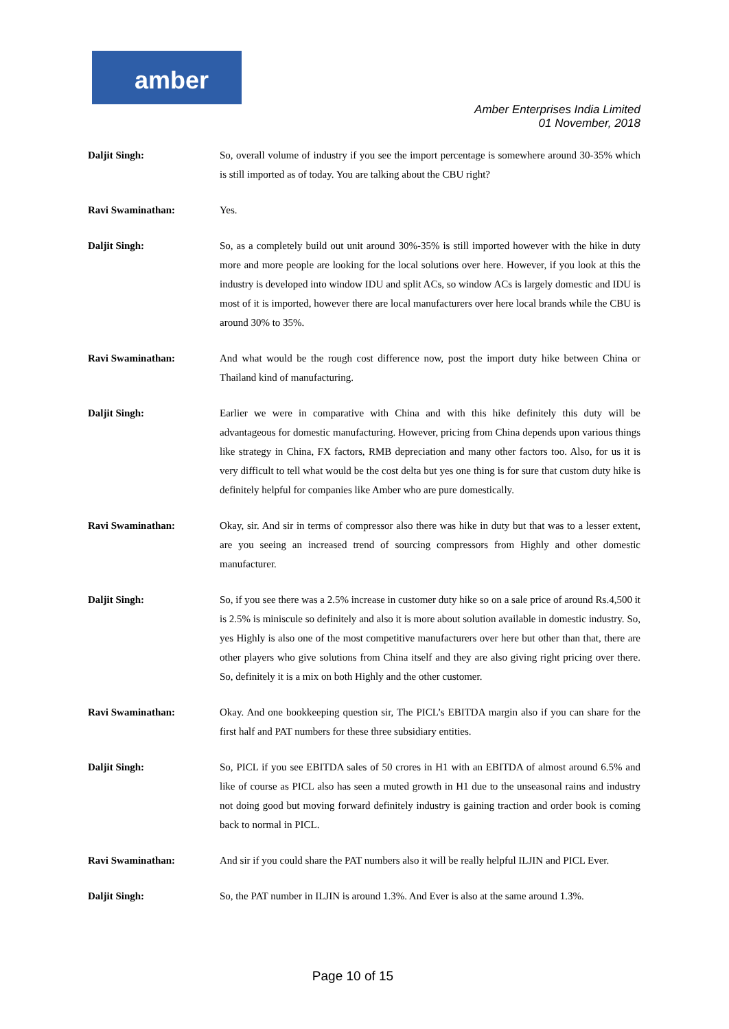amber
Amber Enterprises India Limited
01 November, 2018
Daljit Singh: So, overall volume of industry if you see the import percentage is somewhere around 30-35% which is still imported as of today. You are talking about the CBU right?
Ravi Swaminathan: Yes.
Daljit Singh: So, as a completely build out unit around 30%-35% is still imported however with the hike in duty more and more people are looking for the local solutions over here. However, if you look at this the industry is developed into window IDU and split ACs, so window ACs is largely domestic and IDU is most of it is imported, however there are local manufacturers over here local brands while the CBU is around 30% to 35%.
Ravi Swaminathan: And what would be the rough cost difference now, post the import duty hike between China or Thailand kind of manufacturing.
Daljit Singh: Earlier we were in comparative with China and with this hike definitely this duty will be advantageous for domestic manufacturing. However, pricing from China depends upon various things like strategy in China, FX factors, RMB depreciation and many other factors too. Also, for us it is very difficult to tell what would be the cost delta but yes one thing is for sure that custom duty hike is definitely helpful for companies like Amber who are pure domestically.
Ravi Swaminathan: Okay, sir. And sir in terms of compressor also there was hike in duty but that was to a lesser extent, are you seeing an increased trend of sourcing compressors from Highly and other domestic manufacturer.
Daljit Singh: So, if you see there was a 2.5% increase in customer duty hike so on a sale price of around Rs.4,500 it is 2.5% is miniscule so definitely and also it is more about solution available in domestic industry. So, yes Highly is also one of the most competitive manufacturers over here but other than that, there are other players who give solutions from China itself and they are also giving right pricing over there. So, definitely it is a mix on both Highly and the other customer.
Ravi Swaminathan: Okay. And one bookkeeping question sir, The PICL’s EBITDA margin also if you can share for the first half and PAT numbers for these three subsidiary entities.
Daljit Singh: So, PICL if you see EBITDA sales of 50 crores in H1 with an EBITDA of almost around 6.5% and like of course as PICL also has seen a muted growth in H1 due to the unseasonal rains and industry not doing good but moving forward definitely industry is gaining traction and order book is coming back to normal in PICL.
Ravi Swaminathan: And sir if you could share the PAT numbers also it will be really helpful ILJIN and PICL Ever.
Daljit Singh: So, the PAT number in ILJIN is around 1.3%. And Ever is also at the same around 1.3%.
Page 10 of 15